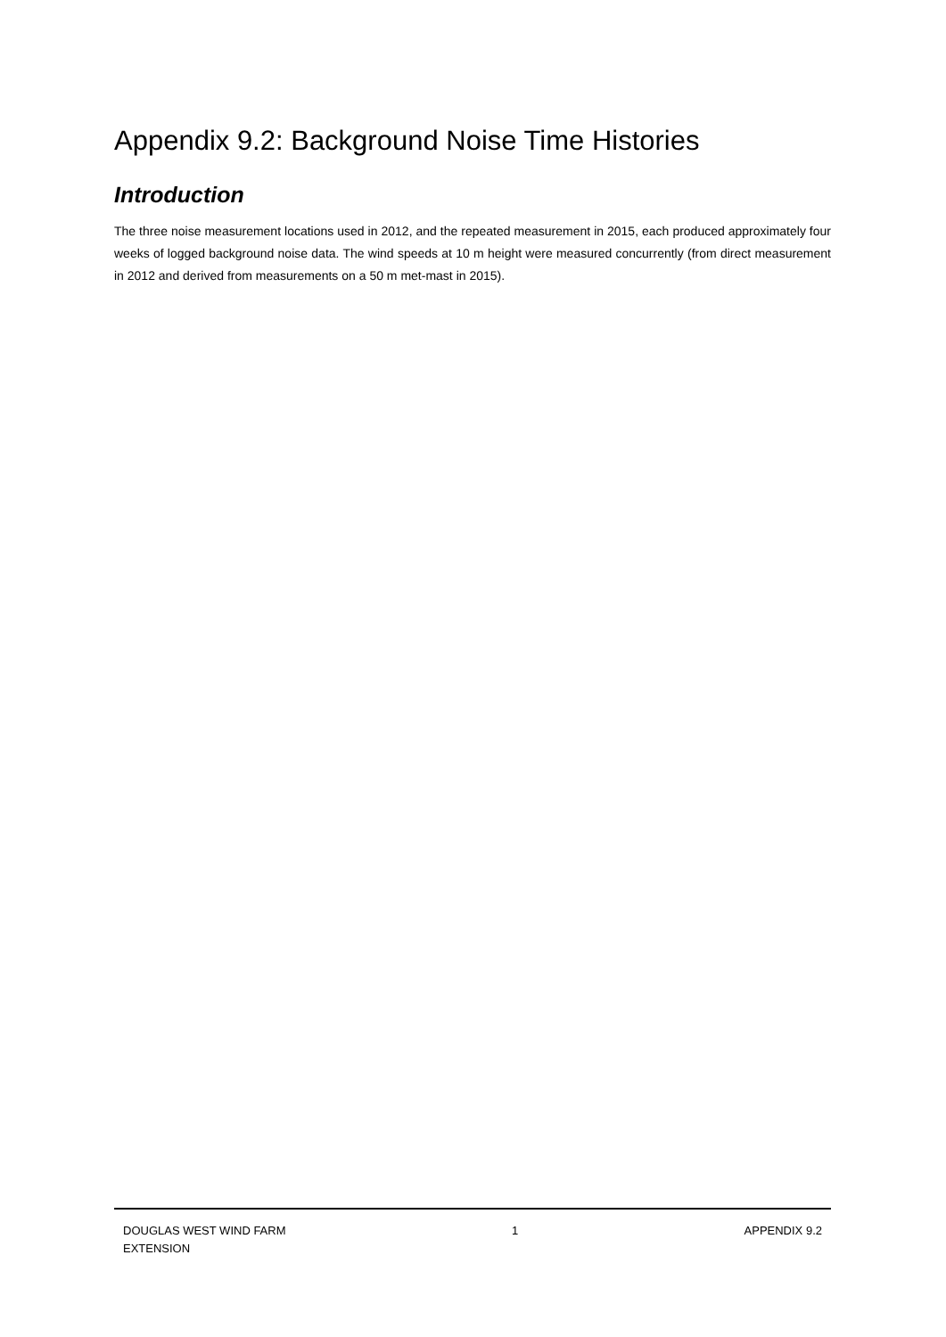Appendix 9.2: Background Noise Time Histories
Introduction
The three noise measurement locations used in 2012, and the repeated measurement in 2015, each produced approximately four weeks of logged background noise data. The wind speeds at 10 m height were measured concurrently (from direct measurement in 2012 and derived from measurements on a 50 m met-mast in 2015).
DOUGLAS WEST WIND FARM
EXTENSION
1 APPENDIX 9.2